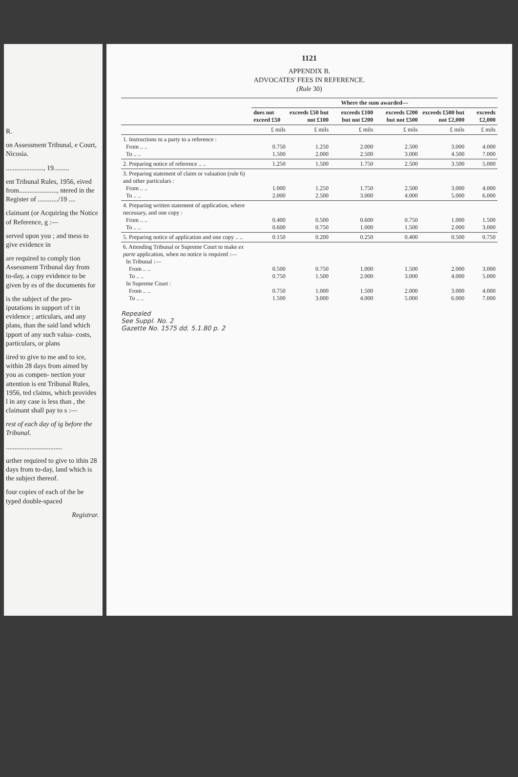R.
on Assessment Tribunal, e Court, Nicosia.
......................, 19.........
ent Tribunal Rules, 1956, eived from......................, ntered in the Register of ............/19 ....
claimant (or Acquiring the Notice of Reference, g :—
served upon you ; and tness to give evidence in
are required to comply tion Assessment Tribunal day from to-day, a copy evidence to be given by es of the documents for
is the subject of the pro- iputations in support of t in evidence ; articulars, and any plans, than the said land which ipport of any such valua- costs, particulars, or plans
iired to give to me and to ice, within 28 days from aimed by you as compen- nection your attention is ent Tribunal Rules, 1956, ted claims, which provides l in any case is less than , the claimant shall pay to s :—
rest of each day of ig before the Tribunal.
.................................
urther required to give to ithin 28 days from to-day, land which is the subject thereof.
four copies of each of the be typed double-spaced
Registrar.
1121
APPENDIX B.
ADVOCATES' FEES IN REFERENCE.
(Rule 30)
| | Where the sum awarded— | | | | | |
| --- | --- | --- | --- | --- | --- | --- |
| | does not exceed £50 | exceeds £50 but not £100 | exceeds £100 but not £200 | exceeds £200 but not £500 | exceeds £500 but not £2,000 | exceeds £2,000 |
| | £ mils | £ mils | £ mils | £ mils | £ mils | £ mils |
| 1. Instructions to a party to a reference : From .. .. To .. .. | 0.750 1.500 | 1.250 2.000 | 2.000 2.500 | 2.500 3.000 | 3.000 4.500 | 4.000 7.000 |
| 2. Preparing notice of reference .. .. | 1.250 | 1.500 | 1.750 | 2.500 | 3.500 | 5.000 |
| 3. Preparing statement of claim or valuation (rule 6) and other particulars : From .. .. To .. .. | 1.000 2.000 | 1.250 2.500 | 1.750 3.000 | 2.500 4.000 | 3.000 5.000 | 4.000 6.000 |
| 4. Preparing written statement of application, where necessary, and one copy : From .. .. To .. .. | 0.400 0.600 | 0.500 0.750 | 0.600 1.000 | 0.750 1.500 | 1.000 2.000 | 1.500 3.000 |
| 5. Preparing notice of application and one copy .. .. | 0.150 | 0.200 | 0.250 | 0.400 | 0.500 | 0.750 |
| 6. Attending Tribunal or Supreme Court to make ex parte application, when no notice is required :— In Tribunal :— From .. .. To .. .. In Supreme Court : From .. .. To .. .. | 0.500 0.750 0.750 1.500 | 0.750 1.500 1.000 3.000 | 1.000 2.000 1.500 4.000 | 1.500 3.000 2.000 5.000 | 2.000 4.000 3.000 6.000 | 3.000 5.000 4.000 7.000 |
Repealed
See Suppl. No. 2
Gazette No. 1575 dd. 5.1.80 p. 2